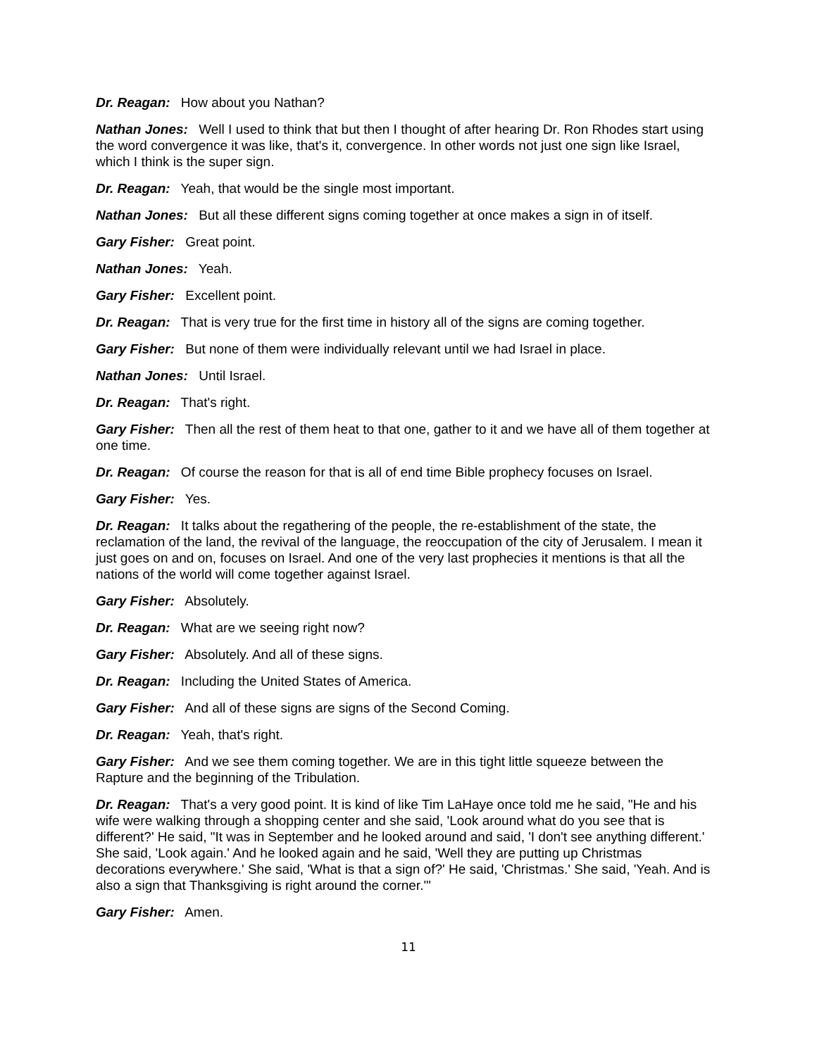Dr. Reagan: How about you Nathan?
Nathan Jones: Well I used to think that but then I thought of after hearing Dr. Ron Rhodes start using the word convergence it was like, that's it, convergence. In other words not just one sign like Israel, which I think is the super sign.
Dr. Reagan: Yeah, that would be the single most important.
Nathan Jones: But all these different signs coming together at once makes a sign in of itself.
Gary Fisher: Great point.
Nathan Jones: Yeah.
Gary Fisher: Excellent point.
Dr. Reagan: That is very true for the first time in history all of the signs are coming together.
Gary Fisher: But none of them were individually relevant until we had Israel in place.
Nathan Jones: Until Israel.
Dr. Reagan: That's right.
Gary Fisher: Then all the rest of them heat to that one, gather to it and we have all of them together at one time.
Dr. Reagan: Of course the reason for that is all of end time Bible prophecy focuses on Israel.
Gary Fisher: Yes.
Dr. Reagan: It talks about the regathering of the people, the re-establishment of the state, the reclamation of the land, the revival of the language, the reoccupation of the city of Jerusalem. I mean it just goes on and on, focuses on Israel. And one of the very last prophecies it mentions is that all the nations of the world will come together against Israel.
Gary Fisher: Absolutely.
Dr. Reagan: What are we seeing right now?
Gary Fisher: Absolutely. And all of these signs.
Dr. Reagan: Including the United States of America.
Gary Fisher: And all of these signs are signs of the Second Coming.
Dr. Reagan: Yeah, that's right.
Gary Fisher: And we see them coming together. We are in this tight little squeeze between the Rapture and the beginning of the Tribulation.
Dr. Reagan: That's a very good point. It is kind of like Tim LaHaye once told me he said, "He and his wife were walking through a shopping center and she said, 'Look around what do you see that is different?' He said, "It was in September and he looked around and said, 'I don't see anything different.' She said, 'Look again.' And he looked again and he said, 'Well they are putting up Christmas decorations everywhere.' She said, 'What is that a sign of?' He said, 'Christmas.' She said, 'Yeah. And is also a sign that Thanksgiving is right around the corner.'"
Gary Fisher: Amen.
11